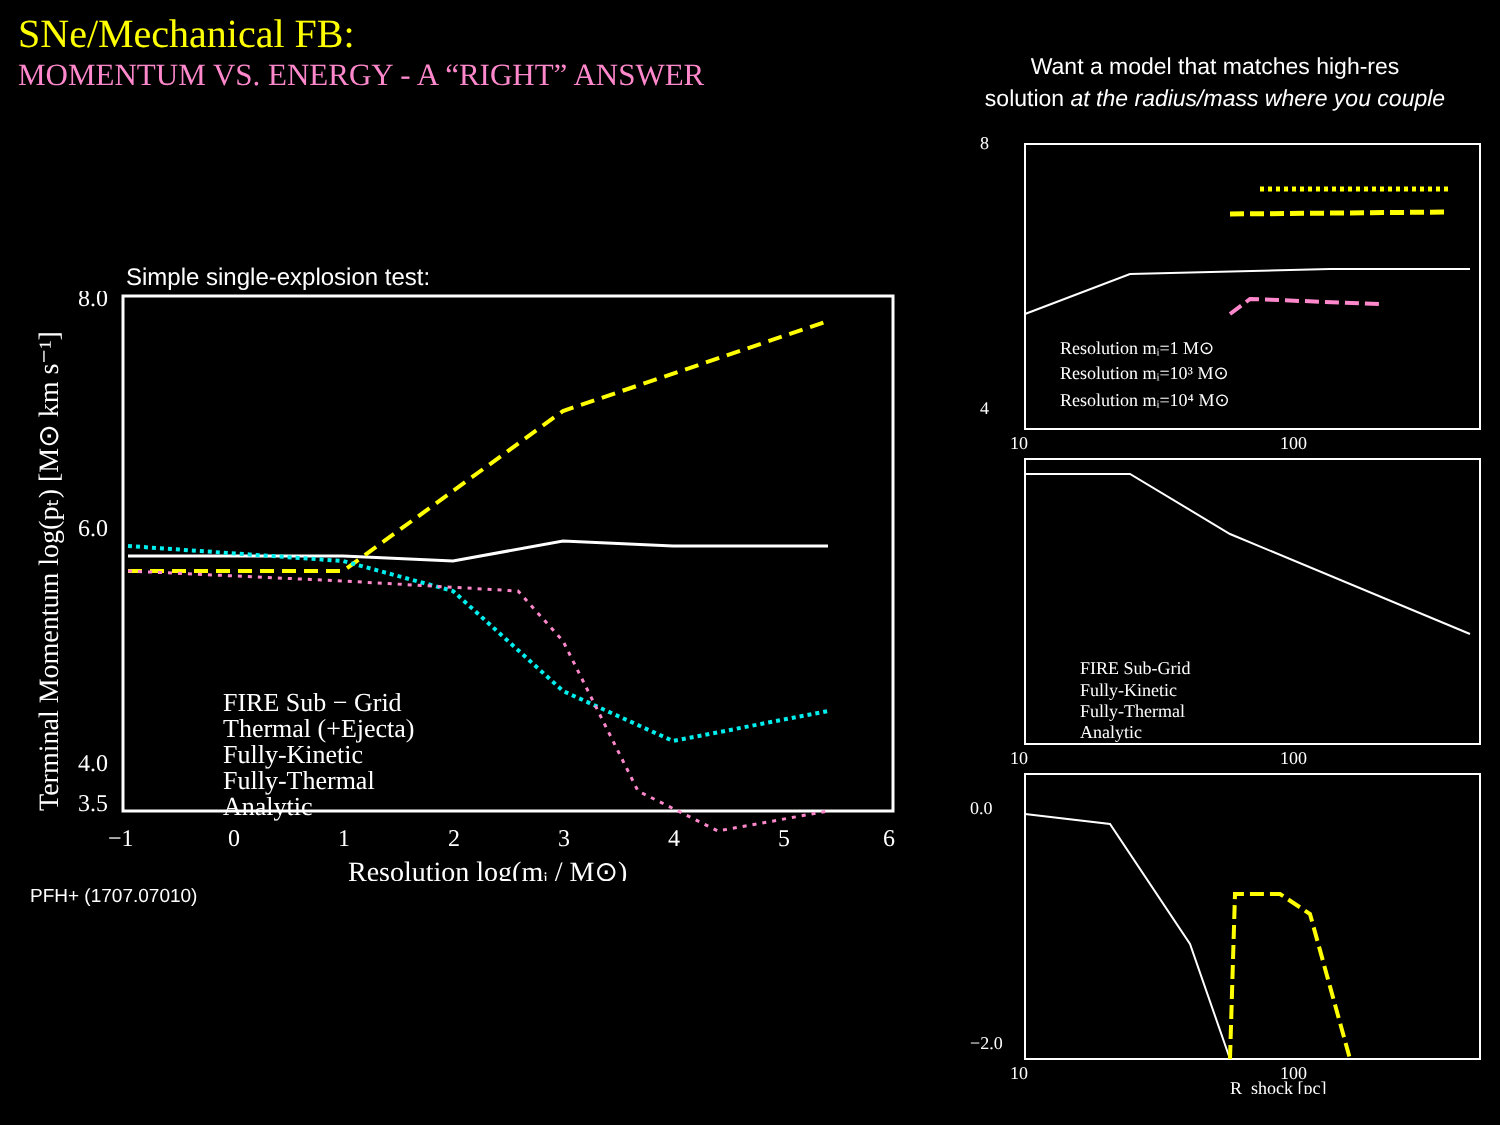SNe/Mechanical FB:
MOMENTUM VS. ENERGY - A “RIGHT” ANSWER
Simple single-explosion test:
8.0
6.0
4.0
3.5
−1
0
1
2
3
4
5
6
Resolution log(mᵢ / M⊙)
Terminal Momentum log(pₜ) [M⊙ km s⁻¹]
FIRE Sub − Grid
Thermal (+Ejecta)
Fully-Kinetic
Fully-Thermal
Analytic
PFH+ (1707.07010)
Want a model that matches high-res
solution at the radius/mass where you couple
8
4
Resolution mᵢ=1 M⊙
Resolution mᵢ=10³ M⊙
Resolution mᵢ=10⁴ M⊙
10
100
FIRE Sub-Grid
Fully-Kinetic
Fully-Thermal
Analytic
10
100
0.0
−2.0
10
100
R_shock [pc]